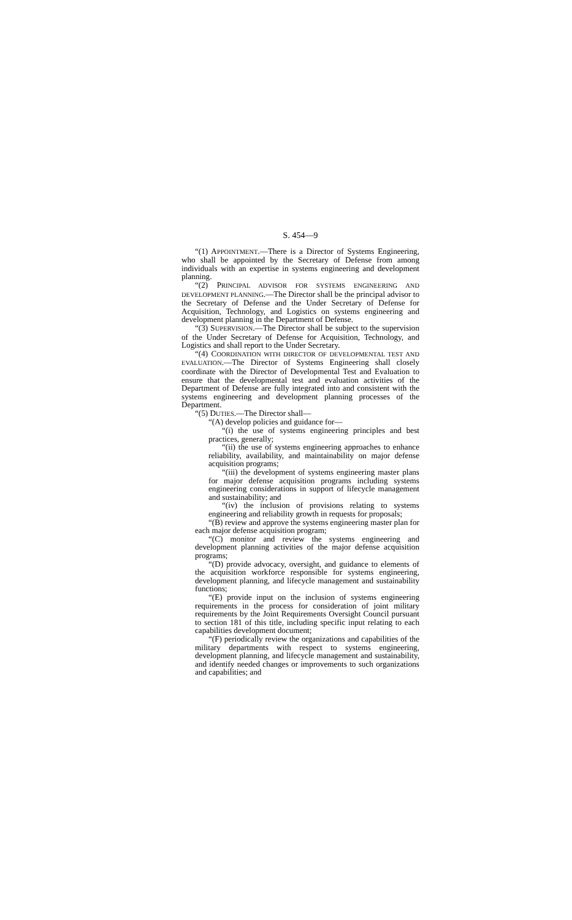S. 454—9
“(1) APPOINTMENT.—There is a Director of Systems Engineering, who shall be appointed by the Secretary of Defense from among individuals with an expertise in systems engineering and development planning.
“(2) PRINCIPAL ADVISOR FOR SYSTEMS ENGINEERING AND DEVELOPMENT PLANNING.—The Director shall be the principal advisor to the Secretary of Defense and the Under Secretary of Defense for Acquisition, Technology, and Logistics on systems engineering and development planning in the Department of Defense.
“(3) SUPERVISION.—The Director shall be subject to the supervision of the Under Secretary of Defense for Acquisition, Technology, and Logistics and shall report to the Under Secretary.
“(4) COORDINATION WITH DIRECTOR OF DEVELOPMENTAL TEST AND EVALUATION.—The Director of Systems Engineering shall closely coordinate with the Director of Developmental Test and Evaluation to ensure that the developmental test and evaluation activities of the Department of Defense are fully integrated into and consistent with the systems engineering and development planning processes of the Department.
“(5) DUTIES.—The Director shall—
“(A) develop policies and guidance for—
“(i) the use of systems engineering principles and best practices, generally;
“(ii) the use of systems engineering approaches to enhance reliability, availability, and maintainability on major defense acquisition programs;
“(iii) the development of systems engineering master plans for major defense acquisition programs including systems engineering considerations in support of lifecycle management and sustainability; and
“(iv) the inclusion of provisions relating to systems engineering and reliability growth in requests for proposals;
“(B) review and approve the systems engineering master plan for each major defense acquisition program;
“(C) monitor and review the systems engineering and development planning activities of the major defense acquisition programs;
“(D) provide advocacy, oversight, and guidance to elements of the acquisition workforce responsible for systems engineering, development planning, and lifecycle management and sustainability functions;
“(E) provide input on the inclusion of systems engineering requirements in the process for consideration of joint military requirements by the Joint Requirements Oversight Council pursuant to section 181 of this title, including specific input relating to each capabilities development document;
“(F) periodically review the organizations and capabilities of the military departments with respect to systems engineering, development planning, and lifecycle management and sustainability, and identify needed changes or improvements to such organizations and capabilities; and